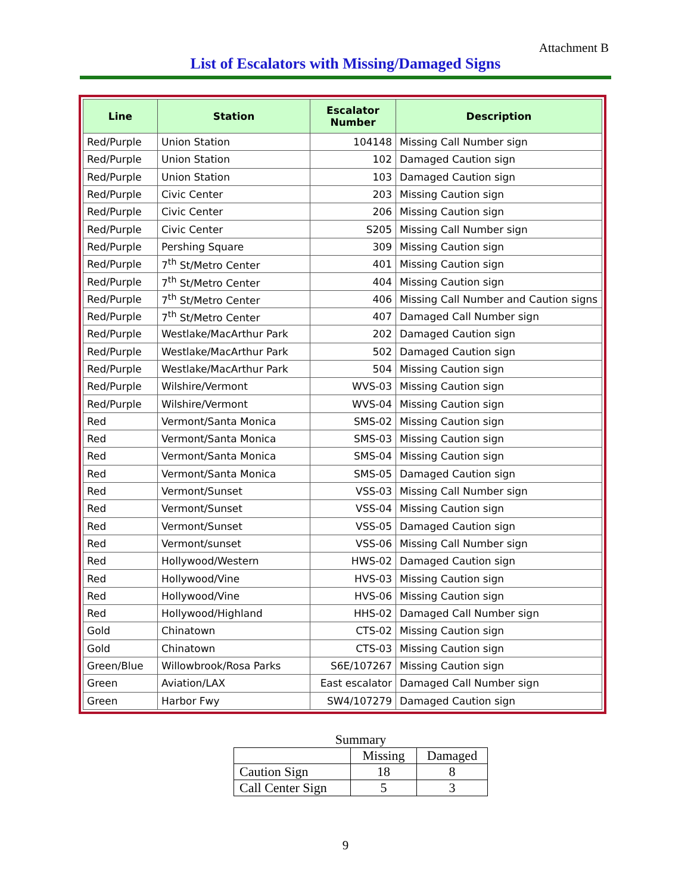Attachment B
List of Escalators with Missing/Damaged Signs
| Line | Station | Escalator Number | Description |
| --- | --- | --- | --- |
| Red/Purple | Union Station | 104148 | Missing Call Number sign |
| Red/Purple | Union Station | 102 | Damaged Caution sign |
| Red/Purple | Union Station | 103 | Damaged Caution sign |
| Red/Purple | Civic Center | 203 | Missing Caution sign |
| Red/Purple | Civic Center | 206 | Missing Caution sign |
| Red/Purple | Civic Center | S205 | Missing Call Number sign |
| Red/Purple | Pershing Square | 309 | Missing Caution sign |
| Red/Purple | 7<sup>th</sup> St/Metro Center | 401 | Missing Caution sign |
| Red/Purple | 7<sup>th</sup> St/Metro Center | 404 | Missing Caution sign |
| Red/Purple | 7<sup>th</sup> St/Metro Center | 406 | Missing Call Number and Caution signs |
| Red/Purple | 7<sup>th</sup> St/Metro Center | 407 | Damaged Call Number sign |
| Red/Purple | Westlake/MacArthur Park | 202 | Damaged Caution sign |
| Red/Purple | Westlake/MacArthur Park | 502 | Damaged Caution sign |
| Red/Purple | Westlake/MacArthur Park | 504 | Missing Caution sign |
| Red/Purple | Wilshire/Vermont | WVS-03 | Missing Caution sign |
| Red/Purple | Wilshire/Vermont | WVS-04 | Missing Caution sign |
| Red | Vermont/Santa Monica | SMS-02 | Missing Caution sign |
| Red | Vermont/Santa Monica | SMS-03 | Missing Caution sign |
| Red | Vermont/Santa Monica | SMS-04 | Missing Caution sign |
| Red | Vermont/Santa Monica | SMS-05 | Damaged Caution sign |
| Red | Vermont/Sunset | VSS-03 | Missing Call Number sign |
| Red | Vermont/Sunset | VSS-04 | Missing Caution sign |
| Red | Vermont/Sunset | VSS-05 | Damaged Caution sign |
| Red | Vermont/sunset | VSS-06 | Missing Call Number sign |
| Red | Hollywood/Western | HWS-02 | Damaged Caution sign |
| Red | Hollywood/Vine | HVS-03 | Missing Caution sign |
| Red | Hollywood/Vine | HVS-06 | Missing Caution sign |
| Red | Hollywood/Highland | HHS-02 | Damaged Call Number sign |
| Gold | Chinatown | CTS-02 | Missing Caution sign |
| Gold | Chinatown | CTS-03 | Missing Caution sign |
| Green/Blue | Willowbrook/Rosa Parks | S6E/107267 | Missing Caution sign |
| Green | Aviation/LAX | East escalator | Damaged Call Number sign |
| Green | Harbor Fwy | SW4/107279 | Damaged Caution sign |
Summary
| | Missing | Damaged |
| Caution Sign | 18 | 8 |
| Call Center Sign | 5 | 3 |
9